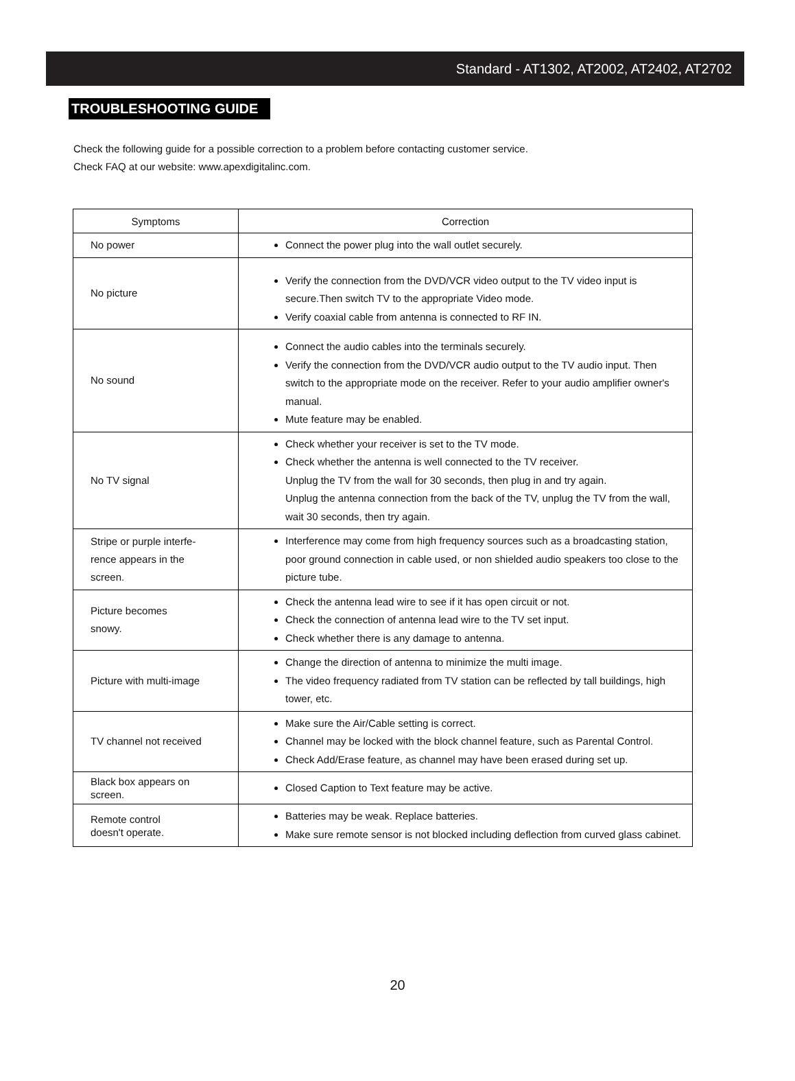Standard - AT1302, AT2002, AT2402, AT2702
TROUBLESHOOTING GUIDE
Check the following guide for a possible correction to a problem before contacting customer service.
Check FAQ at our website: www.apexdigitalinc.com.
| Symptoms | Correction |
| --- | --- |
| No power | Connect the power plug into the wall outlet securely. |
| No picture | Verify the connection from the DVD/VCR video output to the TV video input is secure.Then switch TV to the appropriate Video mode. Verify coaxial cable from antenna is connected to RF IN. |
| No sound | Connect the audio cables into the terminals securely. Verify the connection from the DVD/VCR audio output to the TV audio input. Then switch to the appropriate mode on the receiver. Refer to your audio amplifier owner's manual. Mute feature may be enabled. |
| No TV signal | Check whether your receiver is set to the TV mode. Check whether the antenna is well connected to the TV receiver. Unplug the TV from the wall for 30 seconds, then plug in and try again. Unplug the antenna connection from the back of the TV, unplug the TV from the wall, wait 30 seconds, then try again. |
| Stripe or purple interfe- rence appears in the screen. | Interference may come from high frequency sources such as a broadcasting station, poor ground connection in cable used, or non shielded audio speakers too close to the picture tube. |
| Picture becomes snowy. | Check the antenna lead wire to see if it has open circuit or not. Check the connection of antenna lead wire to the TV set input. Check whether there is any damage to antenna. |
| Picture with multi-image | Change the direction of antenna to minimize the multi image. The video frequency radiated from TV station can be reflected by tall buildings, high tower, etc. |
| TV channel not received | Make sure the Air/Cable setting is correct. Channel may be locked with the block channel feature, such as Parental Control. Check Add/Erase feature, as channel may have been erased during set up. |
| Black box appears on screen. | Closed Caption to Text feature may be active. |
| Remote control doesn't operate. | Batteries may be weak. Replace batteries. Make sure remote sensor is not blocked including deflection from curved glass cabinet. |
20